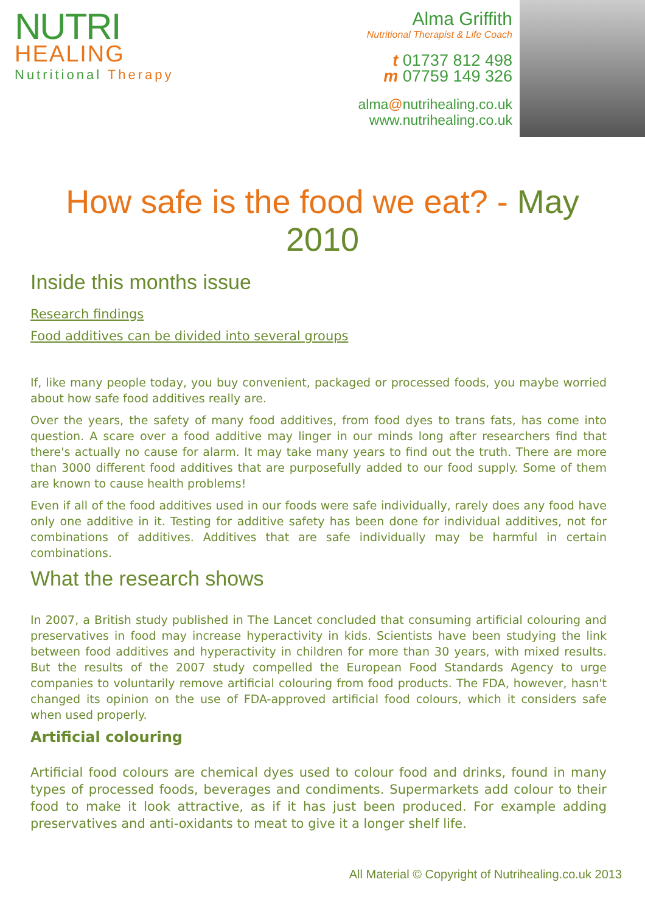NUTRI
HEALING
Nutritional Therapy
Alma Griffith
Nutritional Therapist & Life Coach
t 01737 812 498
m 07759 149 326
alma@nutrihealing.co.uk
www.nutrihealing.co.uk
How safe is the food we eat? - May 2010
Inside this months issue
Research findings
Food additives can be divided into several groups
If, like many people today, you buy convenient, packaged or processed foods, you maybe worried about how safe food additives really are.
Over the years, the safety of many food additives, from food dyes to trans fats, has come into question. A scare over a food additive may linger in our minds long after researchers find that there's actually no cause for alarm. It may take many years to find out the truth. There are more than 3000 different food additives that are purposefully added to our food supply. Some of them are known to cause health problems!
Even if all of the food additives used in our foods were safe individually, rarely does any food have only one additive in it. Testing for additive safety has been done for individual additives, not for combinations of additives. Additives that are safe individually may be harmful in certain combinations.
What the research shows
In 2007, a British study published in The Lancet concluded that consuming artificial colouring and preservatives in food may increase hyperactivity in kids. Scientists have been studying the link between food additives and hyperactivity in children for more than 30 years, with mixed results. But the results of the 2007 study compelled the European Food Standards Agency to urge companies to voluntarily remove artificial colouring from food products. The FDA, however, hasn't changed its opinion on the use of FDA-approved artificial food colours, which it considers safe when used properly.
Artificial colouring
Artificial food colours are chemical dyes used to colour food and drinks, found in many types of processed foods, beverages and condiments. Supermarkets add colour to their food to make it look attractive, as if it has just been produced. For example adding preservatives and anti-oxidants to meat to give it a longer shelf life.
All Material © Copyright of Nutrihealing.co.uk 2013